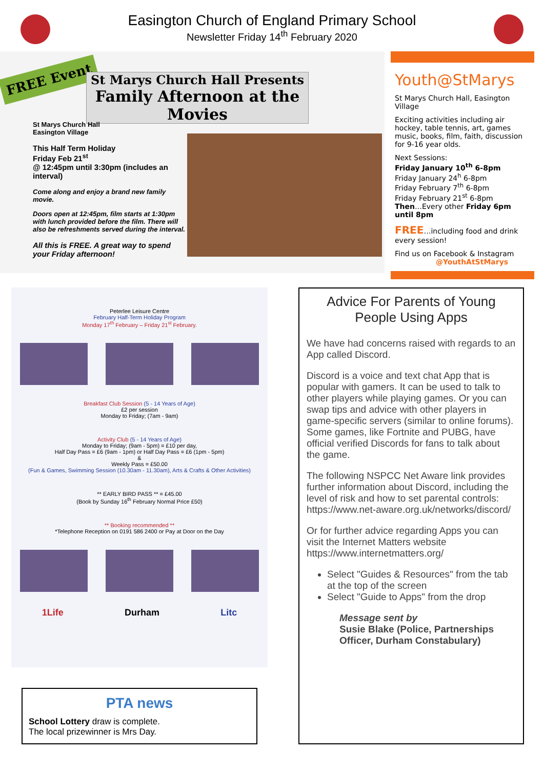Easington Church of England Primary School
Newsletter Friday 14<sup>th</sup> February 2020
FREE Event
St Marys Church Hall Presents
Family Afternoon at the Movies
St Marys Church Hall
Easington Village
This Half Term Holiday
Friday Feb 21<sup>st</sup>
@ 12:45pm until 3:30pm (includes an interval)
Come along and enjoy a brand new family movie.
Doors open at 12:45pm, film starts at 1:30pm with lunch provided before the film. There will also be refreshments served during the interval.
All this is FREE. A great way to spend your Friday afternoon!
Youth@StMarys
St Marys Church Hall, Easington Village
Exciting activities including air hockey, table tennis, art, games music, books, film, faith, discussion for 9-16 year olds.
Next Sessions:
Friday January 10<sup>th</sup> 6-8pm
Friday January 24<sup>h</sup> 6-8pm
Friday February 7<sup>th</sup> 6-8pm
Friday February 21<sup>st</sup> 6-8pm
Then…Every other Friday 6pm until 8pm
FREE…including food and drink every session!
Find us on Facebook & Instagram
@YouthAtStMarys
Peterlee Leisure Centre
February Half-Term Holiday Program
Monday 17<sup>th</sup> February – Friday 21<sup>st</sup> February.
Breakfast Club Session (5 - 14 Years of Age)
£2 per session
Monday to Friday; (7am - 9am)
Activity Club (5 - 14 Years of Age)
Monday to Friday; (9am - 5pm) = £10 per day,
Half Day Pass = £6 (9am - 1pm) or Half Day Pass = £6 (1pm - 5pm)
&
Weekly Pass = £50.00
(Fun & Games, Swimming Session (10.30am - 11.30am), Arts & Crafts & Other Activities)
** EARLY BIRD PASS ** = £45.00
(Book by Sunday 16<sup>th</sup> February Normal Price £50)
** Booking recommended **
*Telephone Reception on 0191 586 2400 or Pay at Door on the Day
1Life Durham Litc
PTA news
School Lottery draw is complete.
The local prizewinner is Mrs Day.
Advice For Parents of Young People Using Apps
We have had concerns raised with regards to an App called Discord.
Discord is a voice and text chat App that is popular with gamers. It can be used to talk to other players while playing games. Or you can swap tips and advice with other players in game-specific servers (similar to online forums). Some games, like Fortnite and PUBG, have official verified Discords for fans to talk about the game.
The following NSPCC Net Aware link provides further information about Discord, including the level of risk and how to set parental controls:
https://www.net-aware.org.uk/networks/discord/
Or for further advice regarding Apps you can visit the Internet Matters website https://www.internetmatters.org/
Select "Guides & Resources" from the tab at the top of the screen
Select "Guide to Apps" from the drop
Message sent by
Susie Blake (Police, Partnerships Officer, Durham Constabulary)